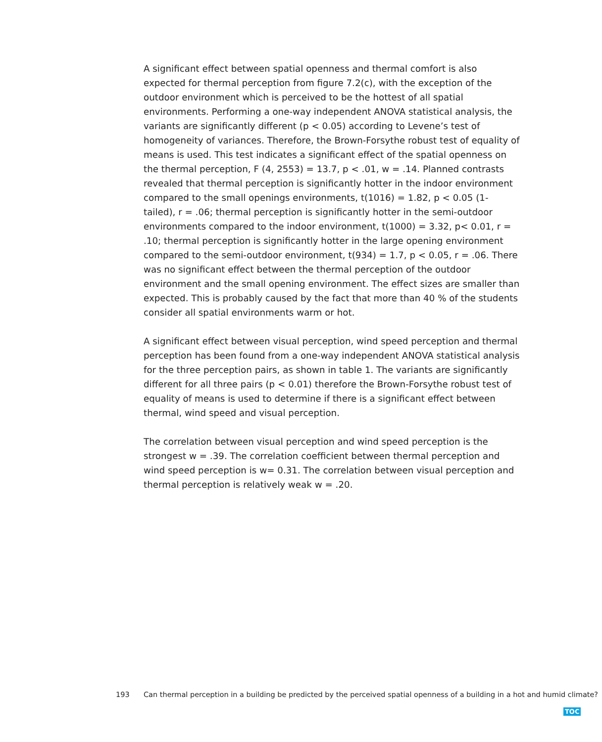A significant effect between spatial openness and thermal comfort is also expected for thermal perception from figure 7.2(c), with the exception of the outdoor environment which is perceived to be the hottest of all spatial environments. Performing a one-way independent ANOVA statistical analysis, the variants are significantly different (p < 0.05) according to Levene’s test of homogeneity of variances. Therefore, the Brown-Forsythe robust test of equality of means is used. This test indicates a significant effect of the spatial openness on the thermal perception, F (4, 2553) = 13.7, p < .01, w = .14. Planned contrasts revealed that thermal perception is significantly hotter in the indoor environment compared to the small openings environments, t(1016) = 1.82, p < 0.05 (1-tailed), r = .06; thermal perception is significantly hotter in the semi-outdoor environments compared to the indoor environment, t(1000) = 3.32, p< 0.01, r = .10; thermal perception is significantly hotter in the large opening environment compared to the semi-outdoor environment, t(934) = 1.7, p < 0.05, r = .06. There was no significant effect between the thermal perception of the outdoor environment and the small opening environment. The effect sizes are smaller than expected. This is probably caused by the fact that more than 40 % of the students consider all spatial environments warm or hot.
A significant effect between visual perception, wind speed perception and thermal perception has been found from a one-way independent ANOVA statistical analysis for the three perception pairs, as shown in table 1. The variants are significantly different for all three pairs (p < 0.01) therefore the Brown-Forsythe robust test of equality of means is used to determine if there is a significant effect between thermal, wind speed and visual perception.
The correlation between visual perception and wind speed perception is the strongest w = .39. The correlation coefficient between thermal perception and wind speed perception is w= 0.31. The correlation between visual perception and thermal perception is relatively weak w = .20.
193 Can thermal perception in a building be predicted by the perceived spatial openness of a building in a hot and humid climate?
TOC